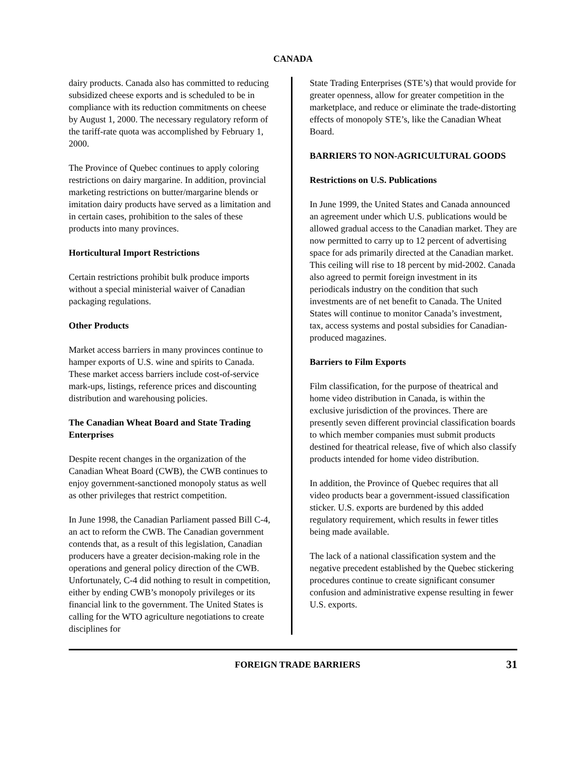CANADA
dairy products. Canada also has committed to reducing subsidized cheese exports and is scheduled to be in compliance with its reduction commitments on cheese by August 1, 2000. The necessary regulatory reform of the tariff-rate quota was accomplished by February 1, 2000.
The Province of Quebec continues to apply coloring restrictions on dairy margarine. In addition, provincial marketing restrictions on butter/margarine blends or imitation dairy products have served as a limitation and in certain cases, prohibition to the sales of these products into many provinces.
Horticultural Import Restrictions
Certain restrictions prohibit bulk produce imports without a special ministerial waiver of Canadian packaging regulations.
Other Products
Market access barriers in many provinces continue to hamper exports of U.S. wine and spirits to Canada. These market access barriers include cost-of-service mark-ups, listings, reference prices and discounting distribution and warehousing policies.
The Canadian Wheat Board and State Trading Enterprises
Despite recent changes in the organization of the Canadian Wheat Board (CWB), the CWB continues to enjoy government-sanctioned monopoly status as well as other privileges that restrict competition.
In June 1998, the Canadian Parliament passed Bill C-4, an act to reform the CWB. The Canadian government contends that, as a result of this legislation, Canadian producers have a greater decision-making role in the operations and general policy direction of the CWB. Unfortunately, C-4 did nothing to result in competition, either by ending CWB’s monopoly privileges or its financial link to the government. The United States is calling for the WTO agriculture negotiations to create disciplines for
State Trading Enterprises (STE’s) that would provide for greater openness, allow for greater competition in the marketplace, and reduce or eliminate the trade-distorting effects of monopoly STE’s, like the Canadian Wheat Board.
BARRIERS TO NON-AGRICULTURAL GOODS
Restrictions on U.S. Publications
In June 1999, the United States and Canada announced an agreement under which U.S. publications would be allowed gradual access to the Canadian market. They are now permitted to carry up to 12 percent of advertising space for ads primarily directed at the Canadian market. This ceiling will rise to 18 percent by mid-2002. Canada also agreed to permit foreign investment in its periodicals industry on the condition that such investments are of net benefit to Canada. The United States will continue to monitor Canada’s investment, tax, access systems and postal subsidies for Canadian-produced magazines.
Barriers to Film Exports
Film classification, for the purpose of theatrical and home video distribution in Canada, is within the exclusive jurisdiction of the provinces. There are presently seven different provincial classification boards to which member companies must submit products destined for theatrical release, five of which also classify products intended for home video distribution.
In addition, the Province of Quebec requires that all video products bear a government-issued classification sticker. U.S. exports are burdened by this added regulatory requirement, which results in fewer titles being made available.
The lack of a national classification system and the negative precedent established by the Quebec stickering procedures continue to create significant consumer confusion and administrative expense resulting in fewer U.S. exports.
FOREIGN TRADE BARRIERS 31